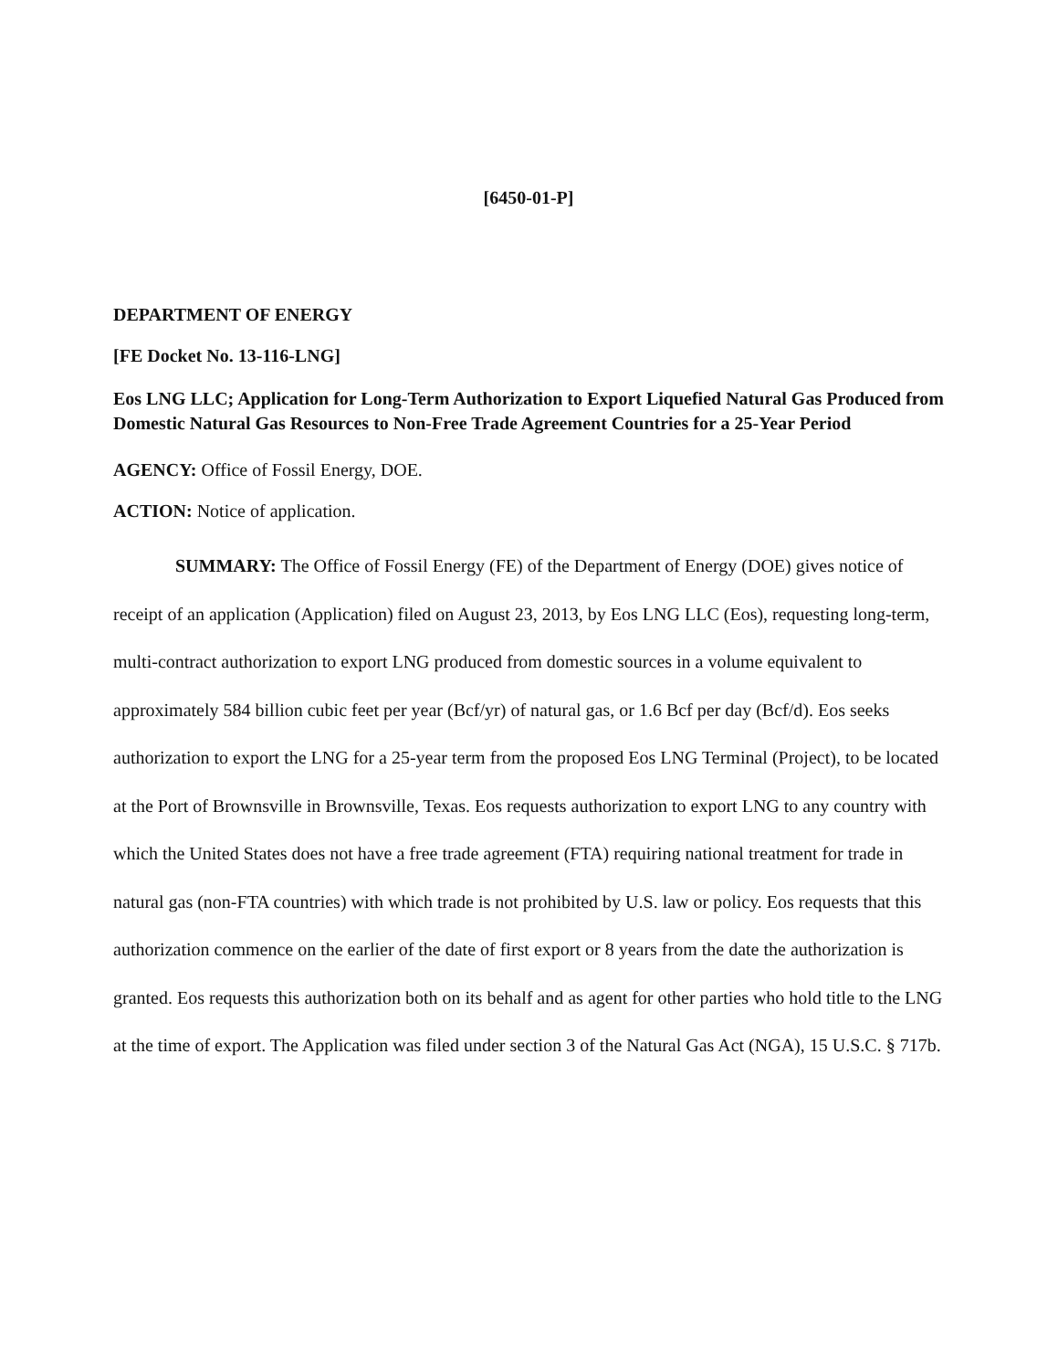[6450-01-P]
DEPARTMENT OF ENERGY
[FE Docket No. 13-116-LNG]
Eos LNG LLC; Application for Long-Term Authorization to Export Liquefied Natural Gas Produced from Domestic Natural Gas Resources to Non-Free Trade Agreement Countries for a 25-Year Period
AGENCY: Office of Fossil Energy, DOE.
ACTION: Notice of application.
SUMMARY: The Office of Fossil Energy (FE) of the Department of Energy (DOE) gives notice of receipt of an application (Application) filed on August 23, 2013, by Eos LNG LLC (Eos), requesting long-term, multi-contract authorization to export LNG produced from domestic sources in a volume equivalent to approximately 584 billion cubic feet per year (Bcf/yr) of natural gas, or 1.6 Bcf per day (Bcf/d). Eos seeks authorization to export the LNG for a 25-year term from the proposed Eos LNG Terminal (Project), to be located at the Port of Brownsville in Brownsville, Texas. Eos requests authorization to export LNG to any country with which the United States does not have a free trade agreement (FTA) requiring national treatment for trade in natural gas (non-FTA countries) with which trade is not prohibited by U.S. law or policy. Eos requests that this authorization commence on the earlier of the date of first export or 8 years from the date the authorization is granted. Eos requests this authorization both on its behalf and as agent for other parties who hold title to the LNG at the time of export. The Application was filed under section 3 of the Natural Gas Act (NGA), 15 U.S.C. § 717b.